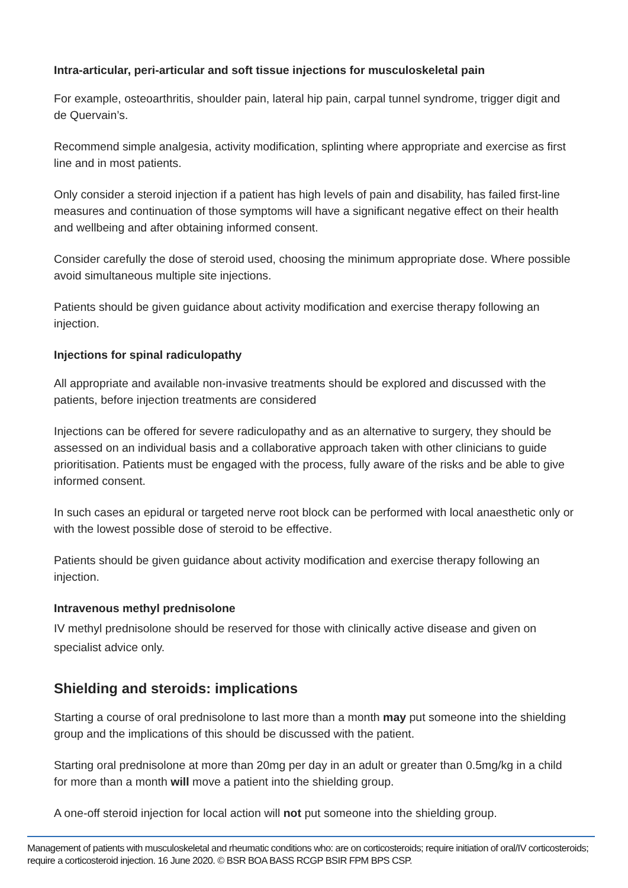Intra-articular, peri-articular and soft tissue injections for musculoskeletal pain
For example, osteoarthritis, shoulder pain, lateral hip pain, carpal tunnel syndrome, trigger digit and de Quervain’s.
Recommend simple analgesia, activity modification, splinting where appropriate and exercise as first line and in most patients.
Only consider a steroid injection if a patient has high levels of pain and disability, has failed first-line measures and continuation of those symptoms will have a significant negative effect on their health and wellbeing and after obtaining informed consent.
Consider carefully the dose of steroid used, choosing the minimum appropriate dose. Where possible avoid simultaneous multiple site injections.
Patients should be given guidance about activity modification and exercise therapy following an injection.
Injections for spinal radiculopathy
All appropriate and available non-invasive treatments should be explored and discussed with the patients, before injection treatments are considered
Injections can be offered for severe radiculopathy and as an alternative to surgery, they should be assessed on an individual basis and a collaborative approach taken with other clinicians to guide prioritisation. Patients must be engaged with the process, fully aware of the risks and be able to give informed consent.
In such cases an epidural or targeted nerve root block can be performed with local anaesthetic only or with the lowest possible dose of steroid to be effective.
Patients should be given guidance about activity modification and exercise therapy following an injection.
Intravenous methyl prednisolone
IV methyl prednisolone should be reserved for those with clinically active disease and given on specialist advice only.
Shielding and steroids: implications
Starting a course of oral prednisolone to last more than a month may put someone into the shielding group and the implications of this should be discussed with the patient.
Starting oral prednisolone at more than 20mg per day in an adult or greater than 0.5mg/kg in a child for more than a month will move a patient into the shielding group.
A one-off steroid injection for local action will not put someone into the shielding group.
Management of patients with musculoskeletal and rheumatic conditions who: are on corticosteroids; require initiation of oral/IV corticosteroids; require a corticosteroid injection. 16 June 2020. © BSR BOA BASS RCGP BSIR FPM BPS CSP.